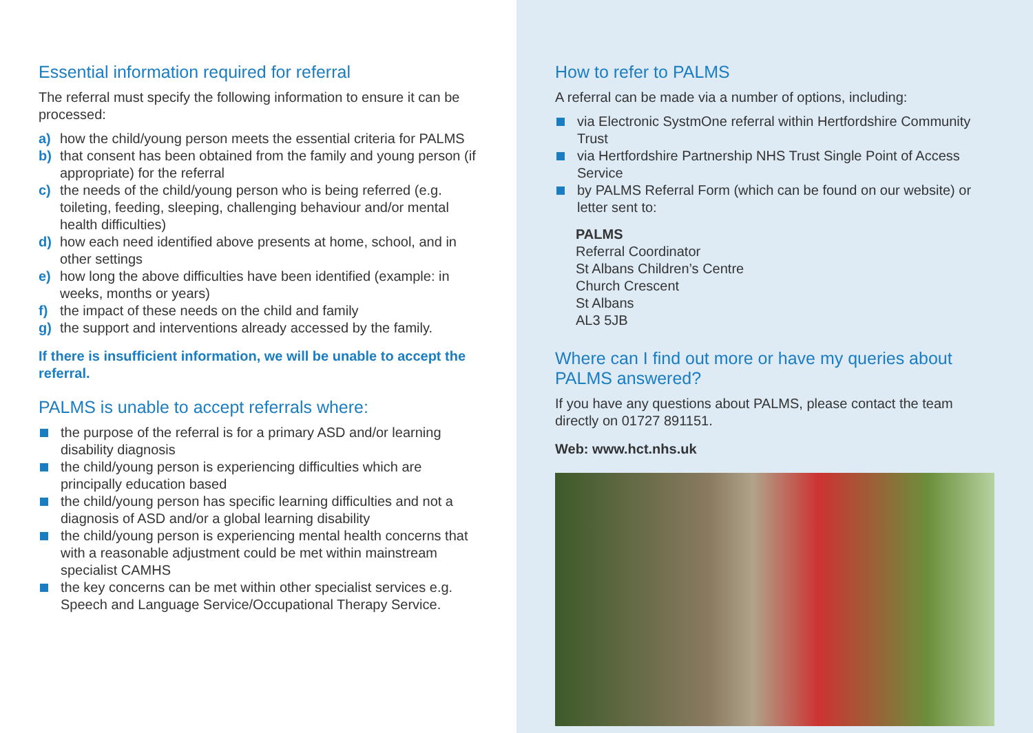Essential information required for referral
The referral must specify the following information to ensure it can be processed:
a) how the child/young person meets the essential criteria for PALMS
b) that consent has been obtained from the family and young person (if appropriate) for the referral
c) the needs of the child/young person who is being referred (e.g. toileting, feeding, sleeping, challenging behaviour and/or mental health difficulties)
d) how each need identified above presents at home, school, and in other settings
e) how long the above difficulties have been identified (example: in weeks, months or years)
f) the impact of these needs on the child and family
g) the support and interventions already accessed by the family.
If there is insufficient information, we will be unable to accept the referral.
PALMS is unable to accept referrals where:
the purpose of the referral is for a primary ASD and/or learning disability diagnosis
the child/young person is experiencing difficulties which are principally education based
the child/young person has specific learning difficulties and not a diagnosis of ASD and/or a global learning disability
the child/young person is experiencing mental health concerns that with a reasonable adjustment could be met within mainstream specialist CAMHS
the key concerns can be met within other specialist services e.g. Speech and Language Service/Occupational Therapy Service.
How to refer to PALMS
A referral can be made via a number of options, including:
via Electronic SystmOne referral within Hertfordshire Community Trust
via Hertfordshire Partnership NHS Trust Single Point of Access Service
by PALMS Referral Form (which can be found on our website) or letter sent to:
PALMS
Referral Coordinator
St Albans Children’s Centre
Church Crescent
St Albans
AL3 5JB
Where can I find out more or have my queries about PALMS answered?
If you have any questions about PALMS, please contact the team directly on 01727 891151.
Web: www.hct.nhs.uk